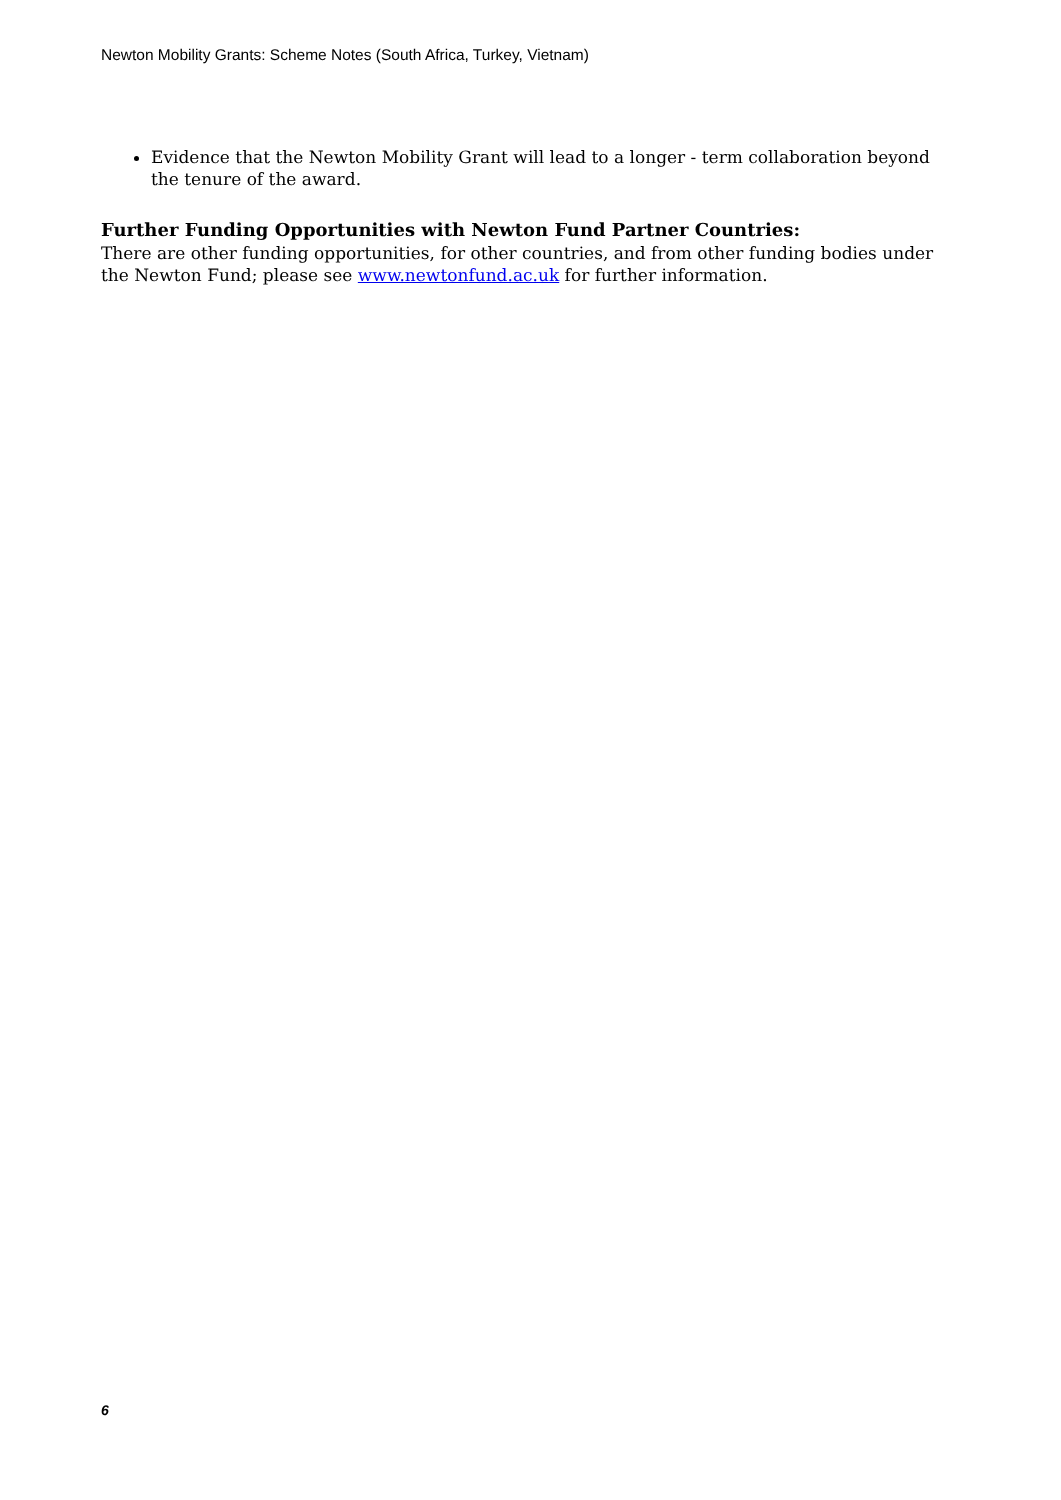Newton Mobility Grants: Scheme Notes (South Africa, Turkey, Vietnam)
Evidence that the Newton Mobility Grant will lead to a longer - term collaboration beyond the tenure of the award.
Further Funding Opportunities with Newton Fund Partner Countries:
There are other funding opportunities, for other countries, and from other funding bodies under the Newton Fund; please see www.newtonfund.ac.uk for further information.
6